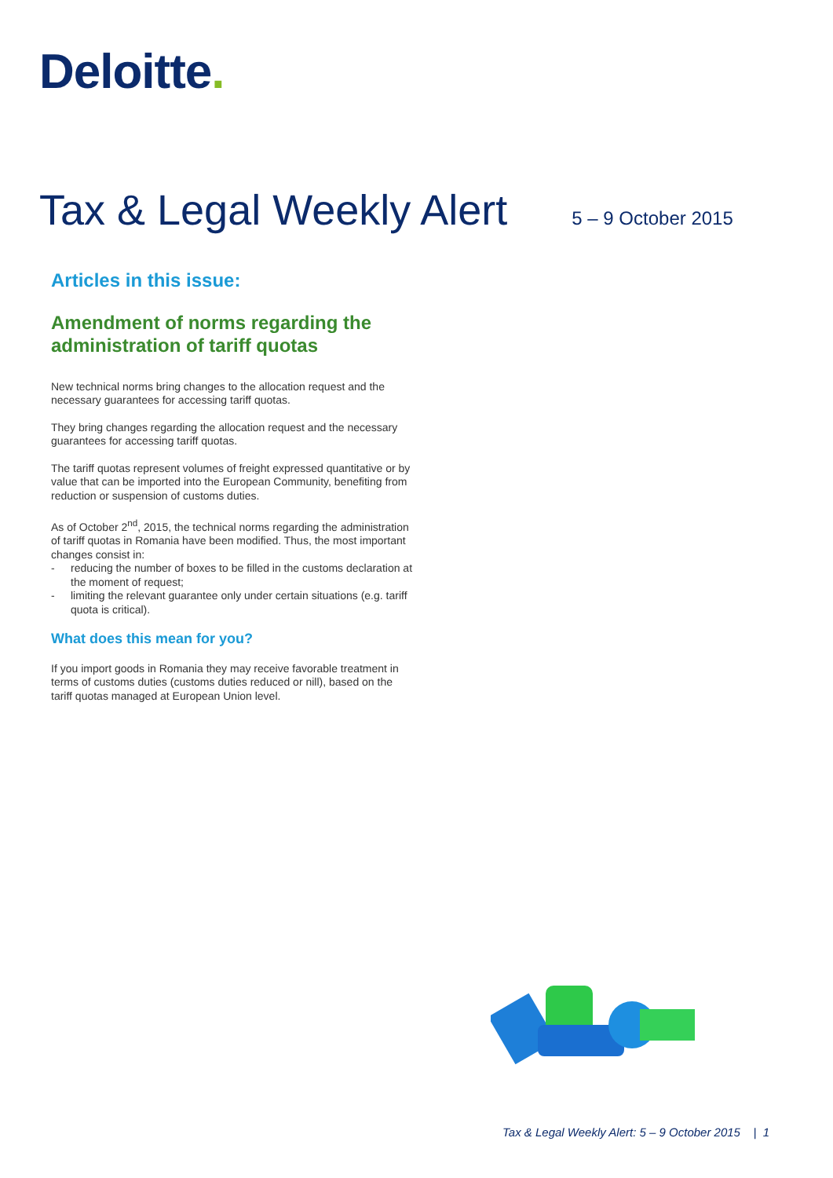Deloitte.
Tax & Legal Weekly Alert
5 – 9 October 2015
Articles in this issue:
Amendment of norms regarding the administration of tariff quotas
New technical norms bring changes to the allocation request and the necessary guarantees for accessing tariff quotas.
They bring changes regarding the allocation request and the necessary guarantees for accessing tariff quotas.
The tariff quotas represent volumes of freight expressed quantitative or by value that can be imported into the European Community, benefiting from reduction or suspension of customs duties.
As of October 2<sup>nd</sup>, 2015, the technical norms regarding the administration of tariff quotas in Romania have been modified. Thus, the most important changes consist in:
- reducing the number of boxes to be filled in the customs declaration at the moment of request;
- limiting the relevant guarantee only under certain situations (e.g. tariff quota is critical).
What does this mean for you?
If you import goods in Romania they may receive favorable treatment in terms of customs duties (customs duties reduced or nill), based on the tariff quotas managed at European Union level.
Tax & Legal Weekly Alert: 5 – 9 October 2015 | 1